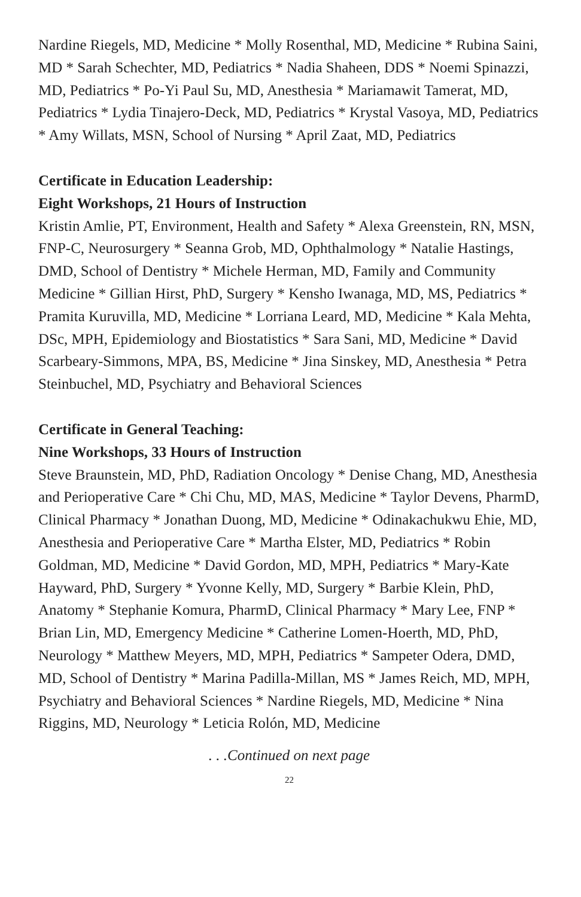Nardine Riegels, MD, Medicine * Molly Rosenthal, MD, Medicine * Rubina Saini, MD * Sarah Schechter, MD, Pediatrics * Nadia Shaheen, DDS * Noemi Spinazzi, MD, Pediatrics * Po-Yi Paul Su, MD, Anesthesia * Mariamawit Tamerat, MD, Pediatrics * Lydia Tinajero-Deck, MD, Pediatrics * Krystal Vasoya, MD, Pediatrics * Amy Willats, MSN, School of Nursing * April Zaat, MD, Pediatrics
Certificate in Education Leadership:
Eight Workshops, 21 Hours of Instruction
Kristin Amlie, PT, Environment, Health and Safety * Alexa Greenstein, RN, MSN, FNP-C, Neurosurgery * Seanna Grob, MD, Ophthalmology * Natalie Hastings, DMD, School of Dentistry * Michele Herman, MD, Family and Community Medicine * Gillian Hirst, PhD, Surgery * Kensho Iwanaga, MD, MS, Pediatrics * Pramita Kuruvilla, MD, Medicine * Lorriana Leard, MD, Medicine * Kala Mehta, DSc, MPH, Epidemiology and Biostatistics * Sara Sani, MD, Medicine * David Scarbeary-Simmons, MPA, BS, Medicine * Jina Sinskey, MD, Anesthesia * Petra Steinbuchel, MD, Psychiatry and Behavioral Sciences
Certificate in General Teaching:
Nine Workshops, 33 Hours of Instruction
Steve Braunstein, MD, PhD, Radiation Oncology * Denise Chang, MD, Anesthesia and Perioperative Care * Chi Chu, MD, MAS, Medicine * Taylor Devens, PharmD, Clinical Pharmacy * Jonathan Duong, MD, Medicine * Odinakachukwu Ehie, MD, Anesthesia and Perioperative Care * Martha Elster, MD, Pediatrics * Robin Goldman, MD, Medicine * David Gordon, MD, MPH, Pediatrics * Mary-Kate Hayward, PhD, Surgery * Yvonne Kelly, MD, Surgery * Barbie Klein, PhD, Anatomy * Stephanie Komura, PharmD, Clinical Pharmacy * Mary Lee, FNP * Brian Lin, MD, Emergency Medicine * Catherine Lomen-Hoerth, MD, PhD, Neurology * Matthew Meyers, MD, MPH, Pediatrics * Sampeter Odera, DMD, MD, School of Dentistry * Marina Padilla-Millan, MS * James Reich, MD, MPH, Psychiatry and Behavioral Sciences * Nardine Riegels, MD, Medicine * Nina Riggins, MD, Neurology * Leticia Rolón, MD, Medicine
. . .Continued on next page
22